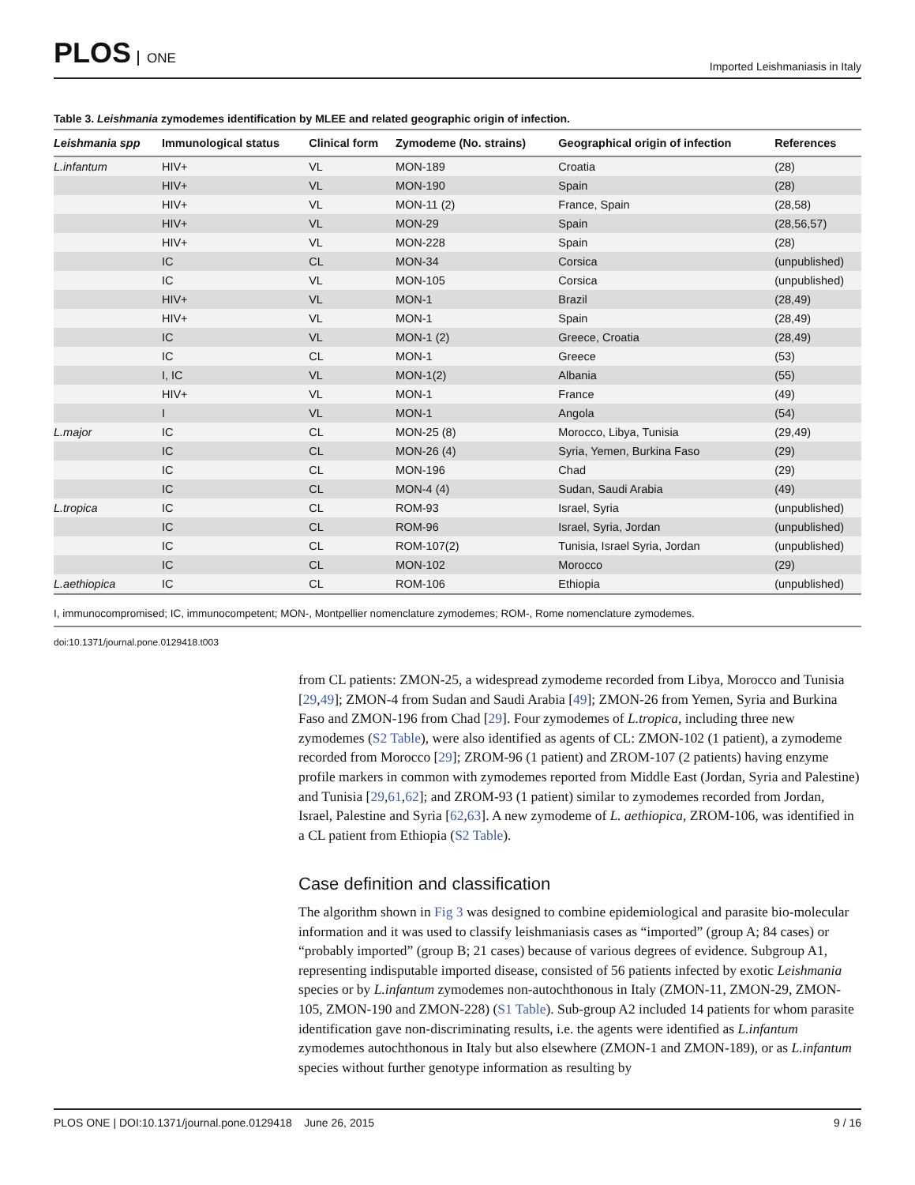PLOS ONE
Imported Leishmaniasis in Italy
Table 3. Leishmania zymodemes identification by MLEE and related geographic origin of infection.
| Leishmania spp | Immunological status | Clinical form | Zymodeme (No. strains) | Geographical origin of infection | References |
| --- | --- | --- | --- | --- | --- |
| L.infantum | HIV+ | VL | MON-189 | Croatia | (28) |
| | HIV+ | VL | MON-190 | Spain | (28) |
| | HIV+ | VL | MON-11 (2) | France, Spain | (28,58) |
| | HIV+ | VL | MON-29 | Spain | (28,56,57) |
| | HIV+ | VL | MON-228 | Spain | (28) |
| | IC | CL | MON-34 | Corsica | (unpublished) |
| | IC | VL | MON-105 | Corsica | (unpublished) |
| | HIV+ | VL | MON-1 | Brazil | (28,49) |
| | HIV+ | VL | MON-1 | Spain | (28,49) |
| | IC | VL | MON-1 (2) | Greece, Croatia | (28,49) |
| | IC | CL | MON-1 | Greece | (53) |
| | I, IC | VL | MON-1(2) | Albania | (55) |
| | HIV+ | VL | MON-1 | France | (49) |
| | I | VL | MON-1 | Angola | (54) |
| L.major | IC | CL | MON-25 (8) | Morocco, Libya, Tunisia | (29,49) |
| | IC | CL | MON-26 (4) | Syria, Yemen, Burkina Faso | (29) |
| | IC | CL | MON-196 | Chad | (29) |
| | IC | CL | MON-4 (4) | Sudan, Saudi Arabia | (49) |
| L.tropica | IC | CL | ROM-93 | Israel, Syria | (unpublished) |
| | IC | CL | ROM-96 | Israel, Syria, Jordan | (unpublished) |
| | IC | CL | ROM-107(2) | Tunisia, Israel Syria, Jordan | (unpublished) |
| | IC | CL | MON-102 | Morocco | (29) |
| L.aethiopica | IC | CL | ROM-106 | Ethiopia | (unpublished) |
I, immunocompromised; IC, immunocompetent; MON-, Montpellier nomenclature zymodemes; ROM-, Rome nomenclature zymodemes.
doi:10.1371/journal.pone.0129418.t003
from CL patients: ZMON-25, a widespread zymodeme recorded from Libya, Morocco and Tunisia [29,49]; ZMON-4 from Sudan and Saudi Arabia [49]; ZMON-26 from Yemen, Syria and Burkina Faso and ZMON-196 from Chad [29]. Four zymodemes of L.tropica, including three new zymodemes (S2 Table), were also identified as agents of CL: ZMON-102 (1 patient), a zymodeme recorded from Morocco [29]; ZROM-96 (1 patient) and ZROM-107 (2 patients) having enzyme profile markers in common with zymodemes reported from Middle East (Jordan, Syria and Palestine) and Tunisia [29,61,62]; and ZROM-93 (1 patient) similar to zymodemes recorded from Jordan, Israel, Palestine and Syria [62,63]. A new zymodeme of L. aethiopica, ZROM-106, was identified in a CL patient from Ethiopia (S2 Table).
Case definition and classification
The algorithm shown in Fig 3 was designed to combine epidemiological and parasite bio-molecular information and it was used to classify leishmaniasis cases as “imported” (group A; 84 cases) or “probably imported” (group B; 21 cases) because of various degrees of evidence. Subgroup A1, representing indisputable imported disease, consisted of 56 patients infected by exotic Leishmania species or by L.infantum zymodemes non-autochthonous in Italy (ZMON-11, ZMON-29, ZMON-105, ZMON-190 and ZMON-228) (S1 Table). Sub-group A2 included 14 patients for whom parasite identification gave non-discriminating results, i.e. the agents were identified as L.infantum zymodemes autochthonous in Italy but also elsewhere (ZMON-1 and ZMON-189), or as L.infantum species without further genotype information as resulting by
PLOS ONE | DOI:10.1371/journal.pone.0129418 June 26, 2015 9 / 16